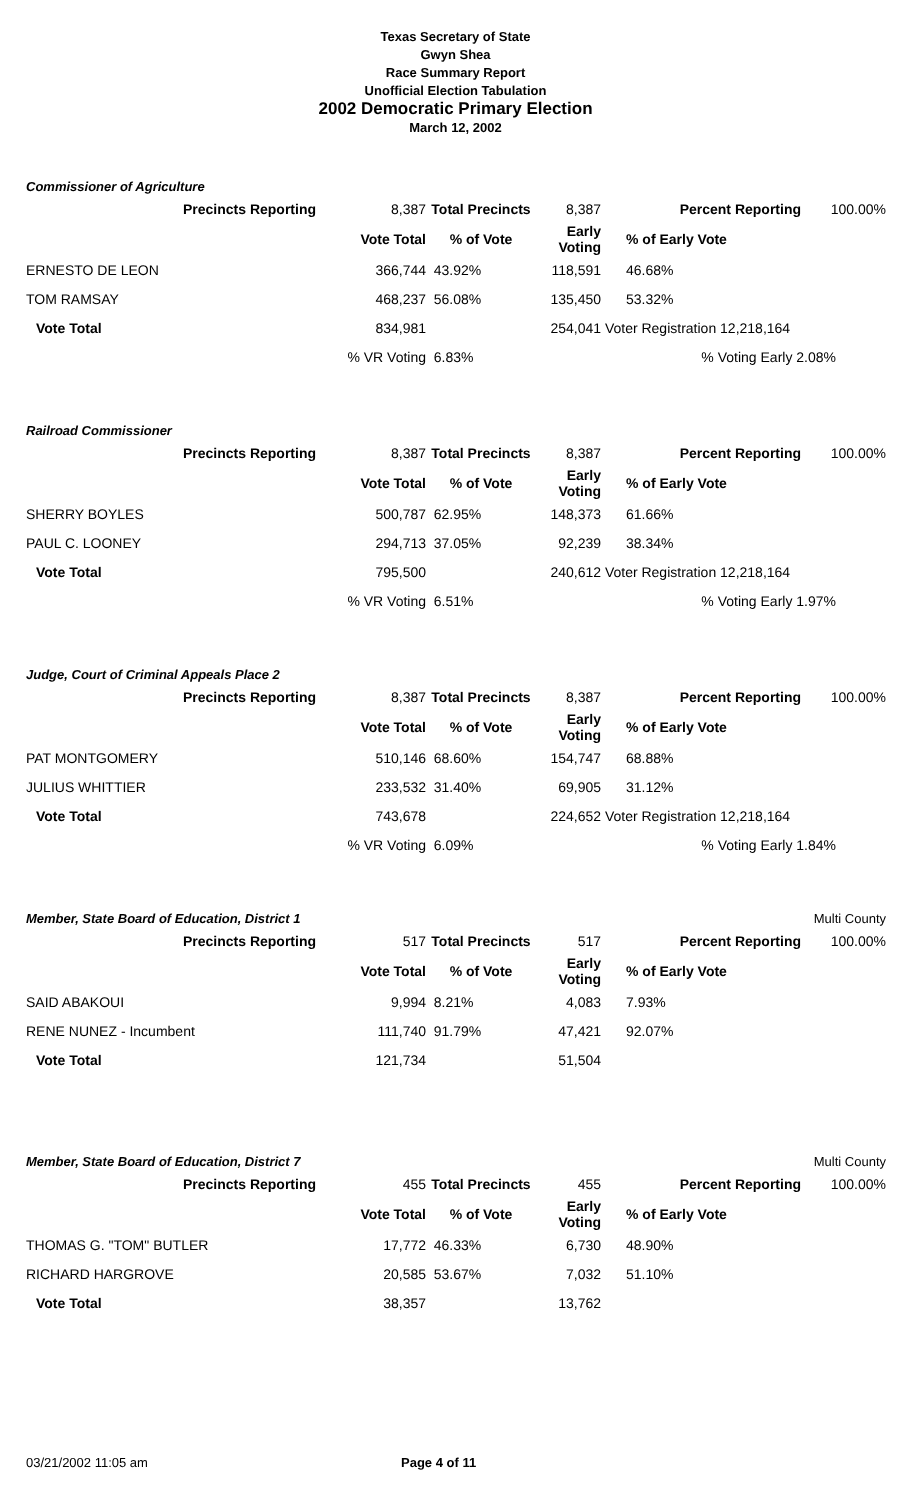Texas Secretary of State
Gwyn Shea
Race Summary Report
Unofficial Election Tabulation
2002 Democratic Primary Election
March 12, 2002
Commissioner of Agriculture
| Precincts Reporting | 8,387 | Total Precincts | 8,387 | Percent Reporting | 100.00% |
| | Vote Total | % of Vote | Early Voting | % of Early Vote | |
| ERNESTO DE LEON | 366,744 | 43.92% | 118,591 | 46.68% | |
| TOM RAMSAY | 468,237 | 56.08% | 135,450 | 53.32% | |
| Vote Total | 834,981 | | 254,041 | Voter Registration 12,218,164 | |
| | % VR Voting | 6.83% | | % Voting Early 2.08% | |
Railroad Commissioner
| Precincts Reporting | 8,387 | Total Precincts | 8,387 | Percent Reporting | 100.00% |
| | Vote Total | % of Vote | Early Voting | % of Early Vote | |
| SHERRY BOYLES | 500,787 | 62.95% | 148,373 | 61.66% | |
| PAUL C. LOONEY | 294,713 | 37.05% | 92,239 | 38.34% | |
| Vote Total | 795,500 | | 240,612 | Voter Registration 12,218,164 | |
| | % VR Voting | 6.51% | | % Voting Early 1.97% | |
Judge, Court of Criminal Appeals Place 2
| Precincts Reporting | 8,387 | Total Precincts | 8,387 | Percent Reporting | 100.00% |
| | Vote Total | % of Vote | Early Voting | % of Early Vote | |
| PAT MONTGOMERY | 510,146 | 68.60% | 154,747 | 68.88% | |
| JULIUS WHITTIER | 233,532 | 31.40% | 69,905 | 31.12% | |
| Vote Total | 743,678 | | 224,652 | Voter Registration 12,218,164 | |
| | % VR Voting | 6.09% | | % Voting Early 1.84% | |
Member, State Board of Education, District 1 Multi County
| Precincts Reporting | 517 | Total Precincts | 517 | Percent Reporting | 100.00% |
| | Vote Total | % of Vote | Early Voting | % of Early Vote | |
| SAID ABAKOUI | 9,994 | 8.21% | 4,083 | 7.93% | |
| RENE NUNEZ - Incumbent | 111,740 | 91.79% | 47,421 | 92.07% | |
| Vote Total | 121,734 | | 51,504 | | |
Member, State Board of Education, District 7 Multi County
| Precincts Reporting | 455 | Total Precincts | 455 | Percent Reporting | 100.00% |
| | Vote Total | % of Vote | Early Voting | % of Early Vote | |
| THOMAS G. "TOM" BUTLER | 17,772 | 46.33% | 6,730 | 48.90% | |
| RICHARD HARGROVE | 20,585 | 53.67% | 7,032 | 51.10% | |
| Vote Total | 38,357 | | 13,762 | | |
03/21/2002 11:05 am Page 4 of 11